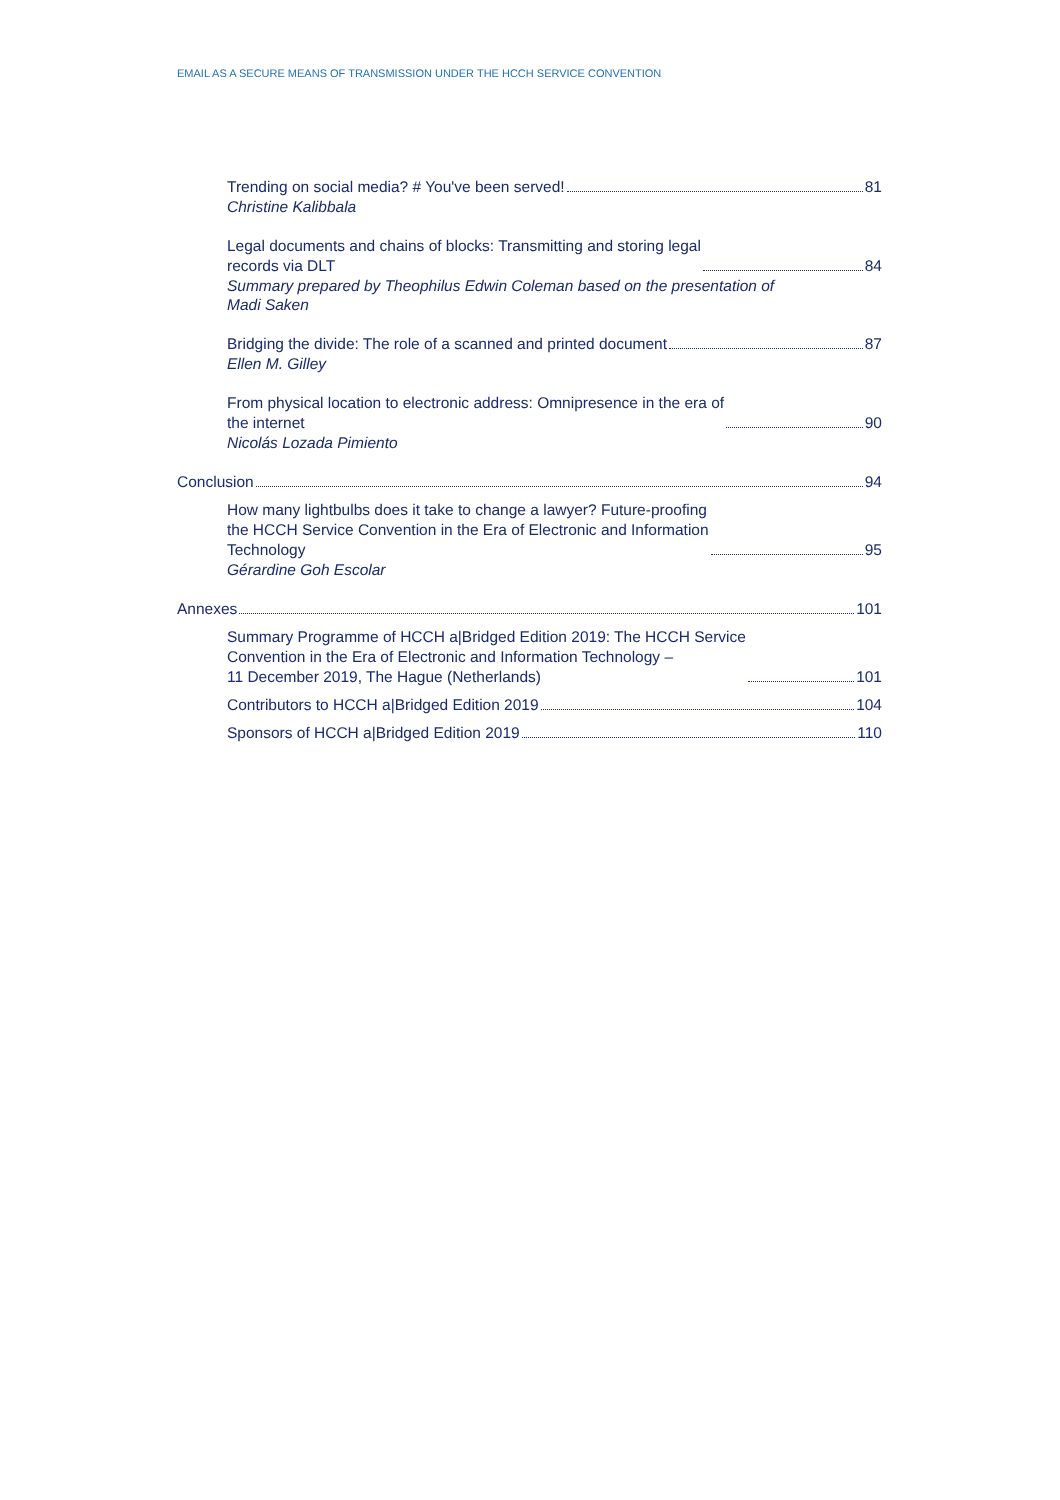EMAIL AS A SECURE MEANS OF TRANSMISSION UNDER THE HCCH SERVICE CONVENTION
Trending on social media? # You've been served! 81
Christine Kalibbala
Legal documents and chains of blocks: Transmitting and storing legal
records via DLT 84
Summary prepared by Theophilus Edwin Coleman based on the presentation of
Madi Saken
Bridging the divide: The role of a scanned and printed document 87
Ellen M. Gilley
From physical location to electronic address: Omnipresence in the era of
the internet 90
Nicolás Lozada Pimiento
Conclusion 94
How many lightbulbs does it take to change a lawyer? Future-proofing
the HCCH Service Convention in the Era of Electronic and Information
Technology 95
Gérardine Goh Escolar
Annexes 101
Summary Programme of HCCH a|Bridged Edition 2019: The HCCH Service
Convention in the Era of Electronic and Information Technology –
11 December 2019, The Hague (Netherlands) 101
Contributors to HCCH a|Bridged Edition 2019 104
Sponsors of HCCH a|Bridged Edition 2019 110